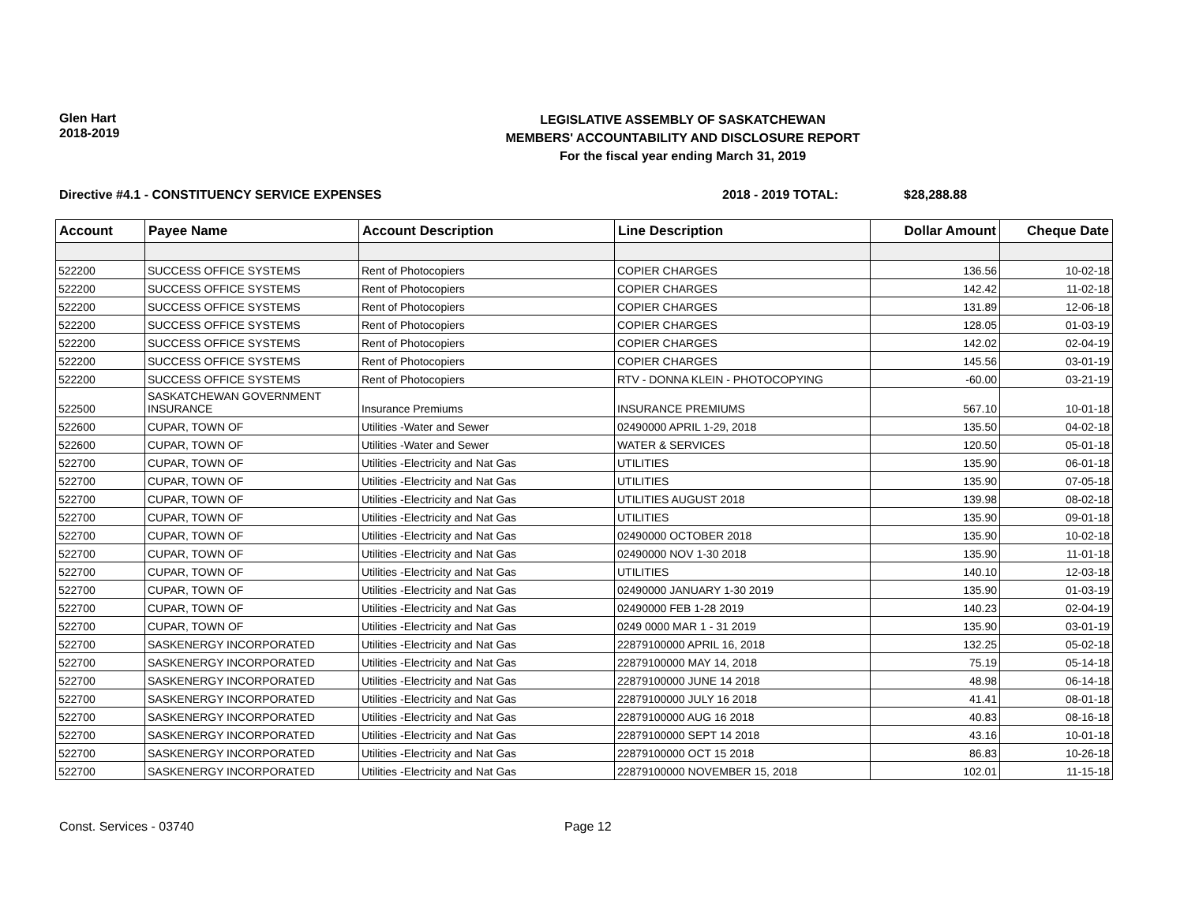Glen Hart
2018-2019
LEGISLATIVE ASSEMBLY OF SASKATCHEWAN
MEMBERS' ACCOUNTABILITY AND DISCLOSURE REPORT
For the fiscal year ending March 31, 2019
Directive #4.1 - CONSTITUENCY SERVICE EXPENSES 2018 - 2019 TOTAL: $28,288.88
| Account | Payee Name | Account Description | Line Description | Dollar Amount | Cheque Date |
| --- | --- | --- | --- | --- | --- |
| 522200 | SUCCESS OFFICE SYSTEMS | Rent of Photocopiers | COPIER CHARGES | 136.56 | 10-02-18 |
| 522200 | SUCCESS OFFICE SYSTEMS | Rent of Photocopiers | COPIER CHARGES | 142.42 | 11-02-18 |
| 522200 | SUCCESS OFFICE SYSTEMS | Rent of Photocopiers | COPIER CHARGES | 131.89 | 12-06-18 |
| 522200 | SUCCESS OFFICE SYSTEMS | Rent of Photocopiers | COPIER CHARGES | 128.05 | 01-03-19 |
| 522200 | SUCCESS OFFICE SYSTEMS | Rent of Photocopiers | COPIER CHARGES | 142.02 | 02-04-19 |
| 522200 | SUCCESS OFFICE SYSTEMS | Rent of Photocopiers | COPIER CHARGES | 145.56 | 03-01-19 |
| 522200 | SUCCESS OFFICE SYSTEMS | Rent of Photocopiers | RTV - DONNA KLEIN - PHOTOCOPYING | -60.00 | 03-21-19 |
| 522500 | SASKATCHEWAN GOVERNMENT INSURANCE | Insurance Premiums | INSURANCE PREMIUMS | 567.10 | 10-01-18 |
| 522600 | CUPAR, TOWN OF | Utilities -Water and Sewer | 02490000 APRIL 1-29, 2018 | 135.50 | 04-02-18 |
| 522600 | CUPAR, TOWN OF | Utilities -Water and Sewer | WATER & SERVICES | 120.50 | 05-01-18 |
| 522700 | CUPAR, TOWN OF | Utilities -Electricity and Nat Gas | UTILITIES | 135.90 | 06-01-18 |
| 522700 | CUPAR, TOWN OF | Utilities -Electricity and Nat Gas | UTILITIES | 135.90 | 07-05-18 |
| 522700 | CUPAR, TOWN OF | Utilities -Electricity and Nat Gas | UTILITIES AUGUST 2018 | 139.98 | 08-02-18 |
| 522700 | CUPAR, TOWN OF | Utilities -Electricity and Nat Gas | UTILITIES | 135.90 | 09-01-18 |
| 522700 | CUPAR, TOWN OF | Utilities -Electricity and Nat Gas | 02490000 OCTOBER 2018 | 135.90 | 10-02-18 |
| 522700 | CUPAR, TOWN OF | Utilities -Electricity and Nat Gas | 02490000 NOV 1-30 2018 | 135.90 | 11-01-18 |
| 522700 | CUPAR, TOWN OF | Utilities -Electricity and Nat Gas | UTILITIES | 140.10 | 12-03-18 |
| 522700 | CUPAR, TOWN OF | Utilities -Electricity and Nat Gas | 02490000 JANUARY 1-30 2019 | 135.90 | 01-03-19 |
| 522700 | CUPAR, TOWN OF | Utilities -Electricity and Nat Gas | 02490000 FEB 1-28 2019 | 140.23 | 02-04-19 |
| 522700 | CUPAR, TOWN OF | Utilities -Electricity and Nat Gas | 0249 0000 MAR 1 - 31 2019 | 135.90 | 03-01-19 |
| 522700 | SASKENERGY INCORPORATED | Utilities -Electricity and Nat Gas | 22879100000 APRIL 16, 2018 | 132.25 | 05-02-18 |
| 522700 | SASKENERGY INCORPORATED | Utilities -Electricity and Nat Gas | 22879100000 MAY 14, 2018 | 75.19 | 05-14-18 |
| 522700 | SASKENERGY INCORPORATED | Utilities -Electricity and Nat Gas | 22879100000 JUNE 14 2018 | 48.98 | 06-14-18 |
| 522700 | SASKENERGY INCORPORATED | Utilities -Electricity and Nat Gas | 22879100000 JULY 16 2018 | 41.41 | 08-01-18 |
| 522700 | SASKENERGY INCORPORATED | Utilities -Electricity and Nat Gas | 22879100000 AUG 16 2018 | 40.83 | 08-16-18 |
| 522700 | SASKENERGY INCORPORATED | Utilities -Electricity and Nat Gas | 22879100000 SEPT 14 2018 | 43.16 | 10-01-18 |
| 522700 | SASKENERGY INCORPORATED | Utilities -Electricity and Nat Gas | 22879100000 OCT 15 2018 | 86.83 | 10-26-18 |
| 522700 | SASKENERGY INCORPORATED | Utilities -Electricity and Nat Gas | 22879100000 NOVEMBER 15, 2018 | 102.01 | 11-15-18 |
Const. Services - 03740 Page 12